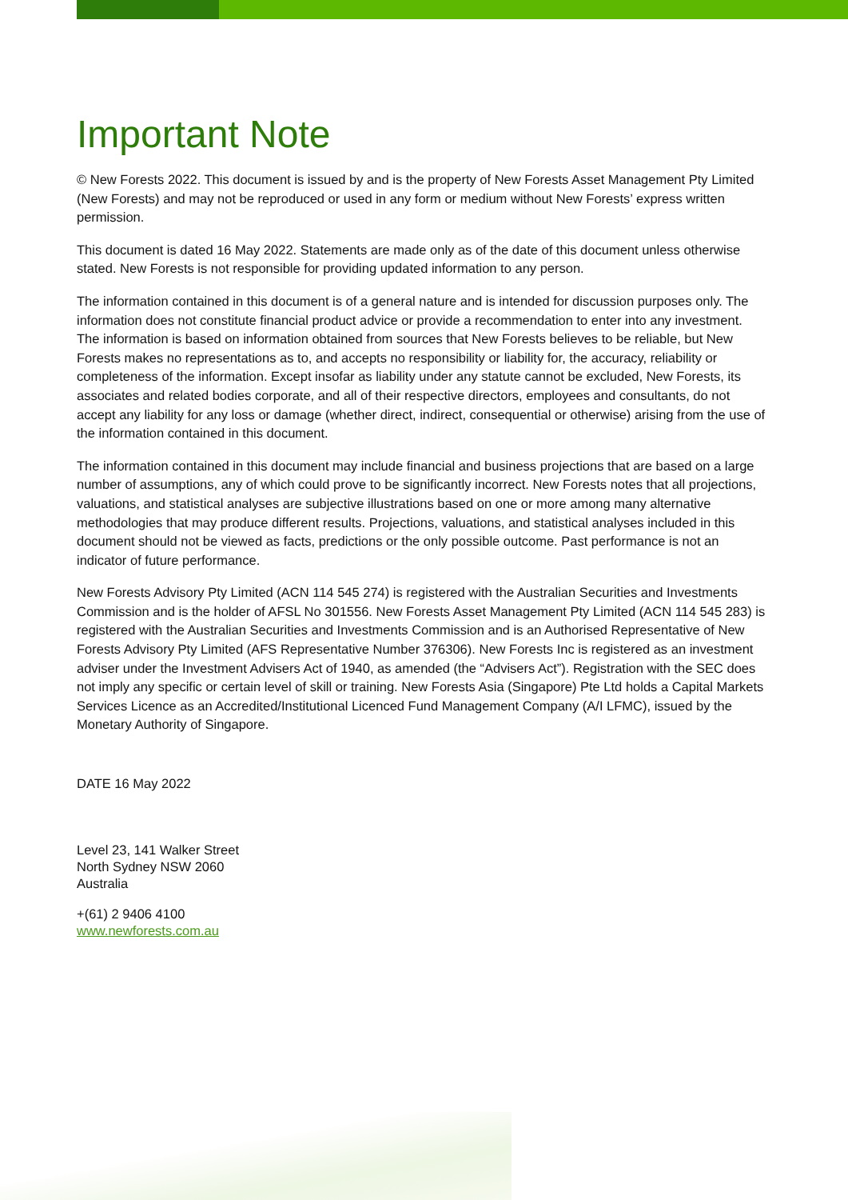Important Note
© New Forests 2022. This document is issued by and is the property of New Forests Asset Management Pty Limited (New Forests) and may not be reproduced or used in any form or medium without New Forests’ express written permission.
This document is dated 16 May 2022. Statements are made only as of the date of this document unless otherwise stated. New Forests is not responsible for providing updated information to any person.
The information contained in this document is of a general nature and is intended for discussion purposes only. The information does not constitute financial product advice or provide a recommendation to enter into any investment. The information is based on information obtained from sources that New Forests believes to be reliable, but New Forests makes no representations as to, and accepts no responsibility or liability for, the accuracy, reliability or completeness of the information. Except insofar as liability under any statute cannot be excluded, New Forests, its associates and related bodies corporate, and all of their respective directors, employees and consultants, do not accept any liability for any loss or damage (whether direct, indirect, consequential or otherwise) arising from the use of the information contained in this document.
The information contained in this document may include financial and business projections that are based on a large number of assumptions, any of which could prove to be significantly incorrect. New Forests notes that all projections, valuations, and statistical analyses are subjective illustrations based on one or more among many alternative methodologies that may produce different results. Projections, valuations, and statistical analyses included in this document should not be viewed as facts, predictions or the only possible outcome. Past performance is not an indicator of future performance.
New Forests Advisory Pty Limited (ACN 114 545 274) is registered with the Australian Securities and Investments Commission and is the holder of AFSL No 301556. New Forests Asset Management Pty Limited (ACN 114 545 283) is registered with the Australian Securities and Investments Commission and is an Authorised Representative of New Forests Advisory Pty Limited (AFS Representative Number 376306). New Forests Inc is registered as an investment adviser under the Investment Advisers Act of 1940, as amended (the “Advisers Act”). Registration with the SEC does not imply any specific or certain level of skill or training. New Forests Asia (Singapore) Pte Ltd holds a Capital Markets Services Licence as an Accredited/Institutional Licenced Fund Management Company (A/I LFMC), issued by the Monetary Authority of Singapore.
DATE 16 May 2022
Level 23, 141 Walker Street
North Sydney NSW 2060
Australia
+(61) 2 9406 4100
www.newforests.com.au